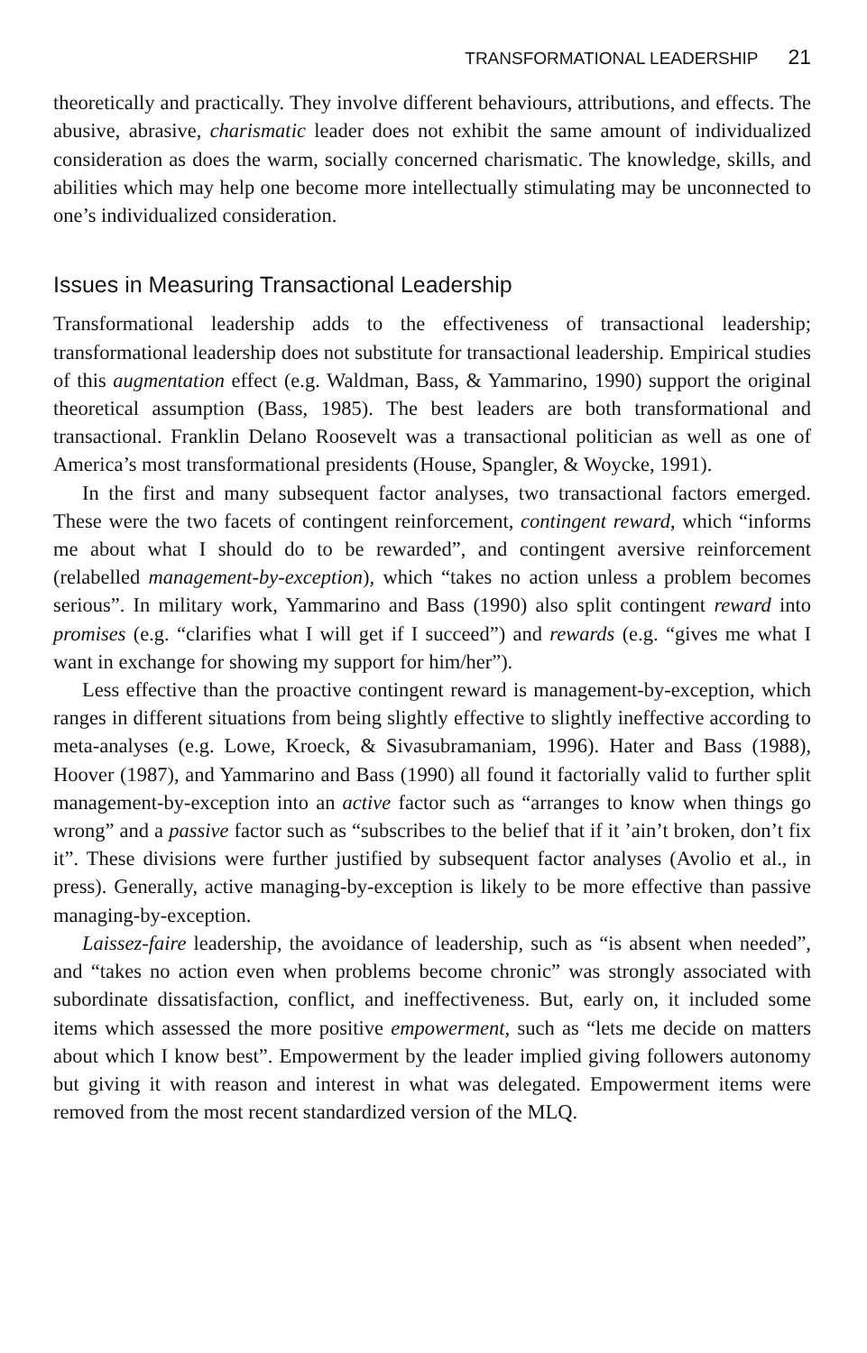TRANSFORMATIONAL LEADERSHIP 21
theoretically and practically. They involve different behaviours, attributions, and effects. The abusive, abrasive, charismatic leader does not exhibit the same amount of individualized consideration as does the warm, socially concerned charismatic. The knowledge, skills, and abilities which may help one become more intellectually stimulating may be unconnected to one’s individualized consideration.
Issues in Measuring Transactional Leadership
Transformational leadership adds to the effectiveness of transactional leadership; transformational leadership does not substitute for transactional leadership. Empirical studies of this augmentation effect (e.g. Waldman, Bass, & Yammarino, 1990) support the original theoretical assumption (Bass, 1985). The best leaders are both transformational and transactional. Franklin Delano Roosevelt was a transactional politician as well as one of America’s most transformational presidents (House, Spangler, & Woycke, 1991).
In the first and many subsequent factor analyses, two transactional factors emerged. These were the two facets of contingent reinforcement, contingent reward, which “informs me about what I should do to be rewarded”, and contingent aversive reinforcement (relabelled management-by-exception), which “takes no action unless a problem becomes serious”. In military work, Yammarino and Bass (1990) also split contingent reward into promises (e.g. “clarifies what I will get if I succeed”) and rewards (e.g. “gives me what I want in exchange for showing my support for him/her”).
Less effective than the proactive contingent reward is management-by-exception, which ranges in different situations from being slightly effective to slightly ineffective according to meta-analyses (e.g. Lowe, Kroeck, & Sivasubramaniam, 1996). Hater and Bass (1988), Hoover (1987), and Yammarino and Bass (1990) all found it factorially valid to further split management-by-exception into an active factor such as “arranges to know when things go wrong” and a passive factor such as “subscribes to the belief that if it ’ain’t broken, don’t fix it”. These divisions were further justified by subsequent factor analyses (Avolio et al., in press). Generally, active managing-by-exception is likely to be more effective than passive managing-by-exception.
Laissez-faire leadership, the avoidance of leadership, such as “is absent when needed”, and “takes no action even when problems become chronic” was strongly associated with subordinate dissatisfaction, conflict, and ineffectiveness. But, early on, it included some items which assessed the more positive empowerment, such as “lets me decide on matters about which I know best”. Empowerment by the leader implied giving followers autonomy but giving it with reason and interest in what was delegated. Empowerment items were removed from the most recent standardized version of the MLQ.